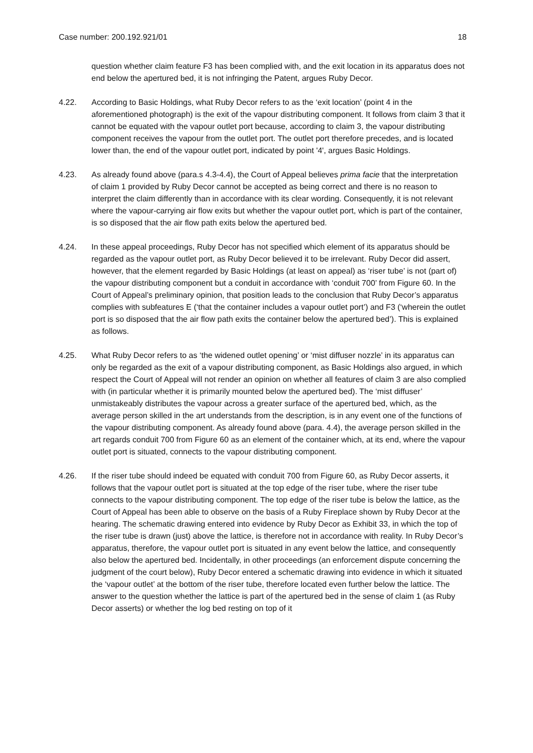Case number: 200.192.921/01 18
question whether claim feature F3 has been complied with, and the exit location in its apparatus does not end below the apertured bed, it is not infringing the Patent, argues Ruby Decor.
4.22. According to Basic Holdings, what Ruby Decor refers to as the ‘exit location’ (point 4 in the aforementioned photograph) is the exit of the vapour distributing component. It follows from claim 3 that it cannot be equated with the vapour outlet port because, according to claim 3, the vapour distributing component receives the vapour from the outlet port. The outlet port therefore precedes, and is located lower than, the end of the vapour outlet port, indicated by point '4', argues Basic Holdings.
4.23. As already found above (para.s 4.3-4.4), the Court of Appeal believes prima facie that the interpretation of claim 1 provided by Ruby Decor cannot be accepted as being correct and there is no reason to interpret the claim differently than in accordance with its clear wording. Consequently, it is not relevant where the vapour-carrying air flow exits but whether the vapour outlet port, which is part of the container, is so disposed that the air flow path exits below the apertured bed.
4.24. In these appeal proceedings, Ruby Decor has not specified which element of its apparatus should be regarded as the vapour outlet port, as Ruby Decor believed it to be irrelevant. Ruby Decor did assert, however, that the element regarded by Basic Holdings (at least on appeal) as ‘riser tube’ is not (part of) the vapour distributing component but a conduit in accordance with ‘conduit 700’ from Figure 60. In the Court of Appeal’s preliminary opinion, that position leads to the conclusion that Ruby Decor’s apparatus complies with subfeatures E (‘that the container includes a vapour outlet port’) and F3 (‘wherein the outlet port is so disposed that the air flow path exits the container below the apertured bed’). This is explained as follows.
4.25. What Ruby Decor refers to as ‘the widened outlet opening’ or ‘mist diffuser nozzle’ in its apparatus can only be regarded as the exit of a vapour distributing component, as Basic Holdings also argued, in which respect the Court of Appeal will not render an opinion on whether all features of claim 3 are also complied with (in particular whether it is primarily mounted below the apertured bed). The ‘mist diffuser’ unmistakeably distributes the vapour across a greater surface of the apertured bed, which, as the average person skilled in the art understands from the description, is in any event one of the functions of the vapour distributing component. As already found above (para. 4.4), the average person skilled in the art regards conduit 700 from Figure 60 as an element of the container which, at its end, where the vapour outlet port is situated, connects to the vapour distributing component.
4.26. If the riser tube should indeed be equated with conduit 700 from Figure 60, as Ruby Decor asserts, it follows that the vapour outlet port is situated at the top edge of the riser tube, where the riser tube connects to the vapour distributing component. The top edge of the riser tube is below the lattice, as the Court of Appeal has been able to observe on the basis of a Ruby Fireplace shown by Ruby Decor at the hearing. The schematic drawing entered into evidence by Ruby Decor as Exhibit 33, in which the top of the riser tube is drawn (just) above the lattice, is therefore not in accordance with reality. In Ruby Decor’s apparatus, therefore, the vapour outlet port is situated in any event below the lattice, and consequently also below the apertured bed. Incidentally, in other proceedings (an enforcement dispute concerning the judgment of the court below), Ruby Decor entered a schematic drawing into evidence in which it situated the ‘vapour outlet’ at the bottom of the riser tube, therefore located even further below the lattice. The answer to the question whether the lattice is part of the apertured bed in the sense of claim 1 (as Ruby Decor asserts) or whether the log bed resting on top of it